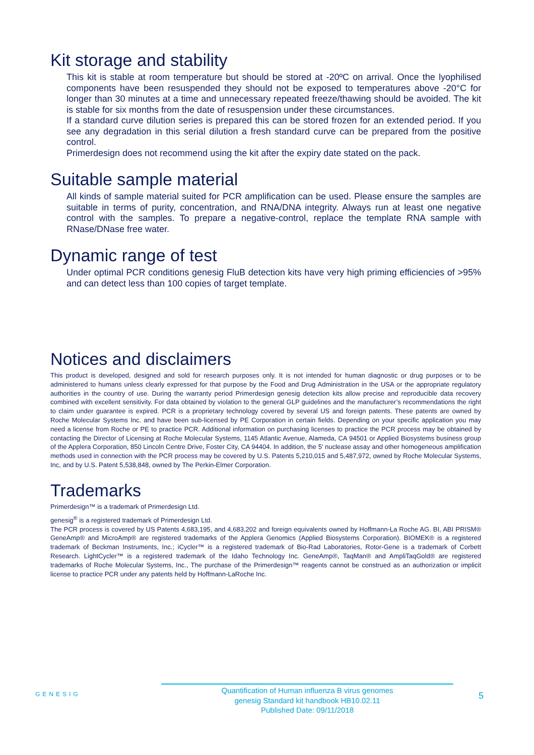Kit storage and stability
This kit is stable at room temperature but should be stored at -20ºC on arrival. Once the lyophilised components have been resuspended they should not be exposed to temperatures above -20°C for longer than 30 minutes at a time and unnecessary repeated freeze/thawing should be avoided. The kit is stable for six months from the date of resuspension under these circumstances.
If a standard curve dilution series is prepared this can be stored frozen for an extended period. If you see any degradation in this serial dilution a fresh standard curve can be prepared from the positive control.
Primerdesign does not recommend using the kit after the expiry date stated on the pack.
Suitable sample material
All kinds of sample material suited for PCR amplification can be used. Please ensure the samples are suitable in terms of purity, concentration, and RNA/DNA integrity. Always run at least one negative control with the samples. To prepare a negative-control, replace the template RNA sample with RNase/DNase free water.
Dynamic range of test
Under optimal PCR conditions genesig FluB detection kits have very high priming efficiencies of >95% and can detect less than 100 copies of target template.
Notices and disclaimers
This product is developed, designed and sold for research purposes only. It is not intended for human diagnostic or drug purposes or to be administered to humans unless clearly expressed for that purpose by the Food and Drug Administration in the USA or the appropriate regulatory authorities in the country of use. During the warranty period Primerdesign genesig detection kits allow precise and reproducible data recovery combined with excellent sensitivity. For data obtained by violation to the general GLP guidelines and the manufacturer’s recommendations the right to claim under guarantee is expired. PCR is a proprietary technology covered by several US and foreign patents. These patents are owned by Roche Molecular Systems Inc. and have been sub-licensed by PE Corporation in certain fields. Depending on your specific application you may need a license from Roche or PE to practice PCR. Additional information on purchasing licenses to practice the PCR process may be obtained by contacting the Director of Licensing at Roche Molecular Systems, 1145 Atlantic Avenue, Alameda, CA 94501 or Applied Biosystems business group of the Applera Corporation, 850 Lincoln Centre Drive, Foster City, CA 94404. In addition, the 5' nuclease assay and other homogeneous amplification methods used in connection with the PCR process may be covered by U.S. Patents 5,210,015 and 5,487,972, owned by Roche Molecular Systems, Inc, and by U.S. Patent 5,538,848, owned by The Perkin-Elmer Corporation.
Trademarks
Primerdesign™ is a trademark of Primerdesign Ltd.
genesig<sup>®</sup> is a registered trademark of Primerdesign Ltd.
The PCR process is covered by US Patents 4,683,195, and 4,683,202 and foreign equivalents owned by Hoffmann-La Roche AG. BI, ABI PRISM® GeneAmp® and MicroAmp® are registered trademarks of the Applera Genomics (Applied Biosystems Corporation). BIOMEK® is a registered trademark of Beckman Instruments, Inc.; iCycler™ is a registered trademark of Bio-Rad Laboratories, Rotor-Gene is a trademark of Corbett Research. LightCycler™ is a registered trademark of the Idaho Technology Inc. GeneAmp®, TaqMan® and AmpliTaqGold® are registered trademarks of Roche Molecular Systems, Inc., The purchase of the Primerdesign™ reagents cannot be construed as an authorization or implicit license to practice PCR under any patents held by Hoffmann-LaRoche Inc.
GENESIG
Quantification of Human influenza B virus genomes
genesig Standard kit handbook HB10.02.11
Published Date: 09/11/2018
5